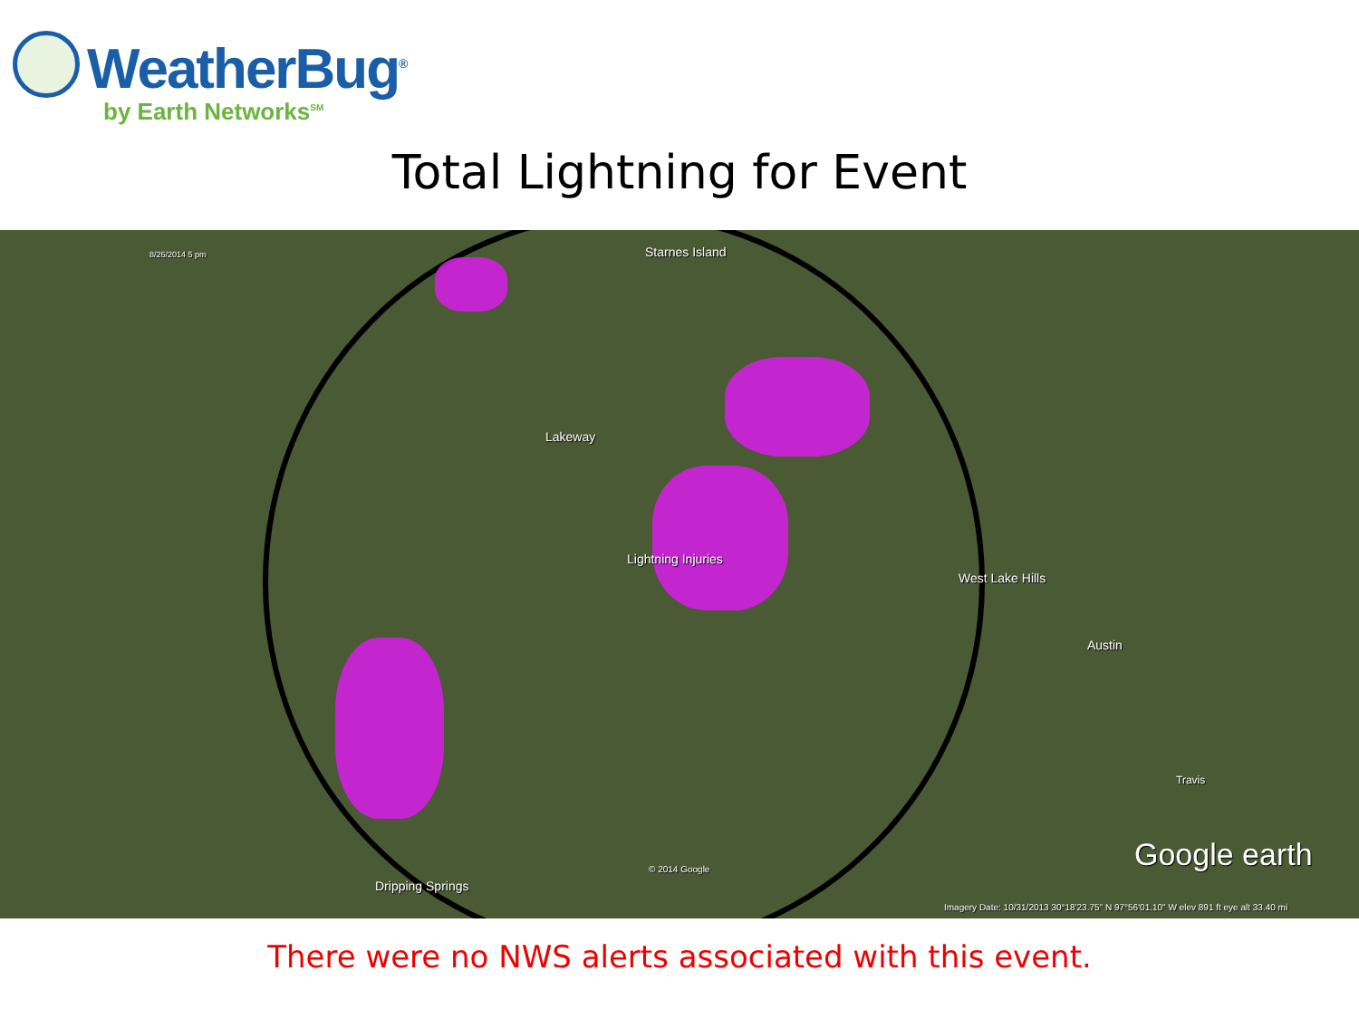WeatherBug<sup>®</sup>
by Earth Networks<sup>SM</sup>
Total Lightning for Event
8/26/2014 5 pm Starnes Island
Lakeway
Lightning Injuries
West Lake Hills
Austin
Travis
© 2014 Google
Dripping Springs
Google earth
Imagery Date: 10/31/2013 30°18'23.75" N 97°56'01.10" W elev 891 ft eye alt 33.40 mi
There were no NWS alerts associated with this event.